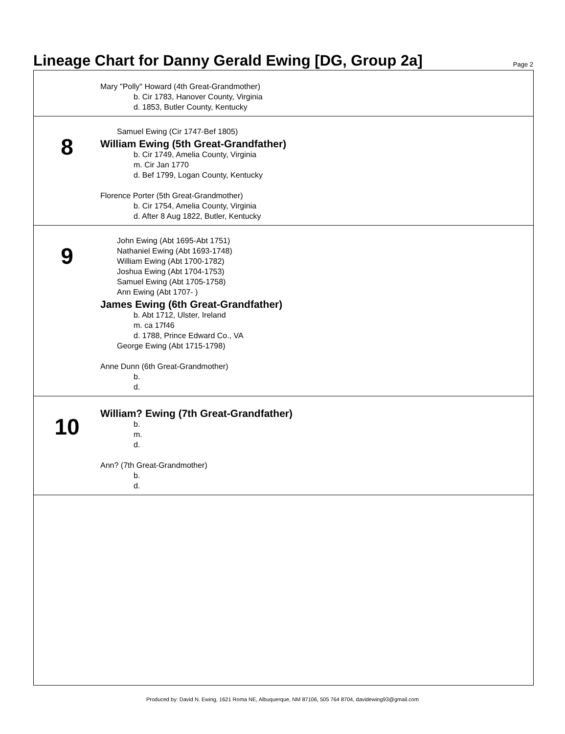Lineage Chart for Danny Gerald Ewing [DG, Group 2a]
Page 2
Mary "Polly" Howard (4th Great-Grandmother)
b. Cir 1783, Hanover County, Virginia
d. 1853, Butler County, Kentucky
8
Samuel Ewing (Cir 1747-Bef 1805)
William Ewing (5th Great-Grandfather)
b. Cir 1749, Amelia County, Virginia
m. Cir Jan 1770
d. Bef 1799, Logan County, Kentucky
Florence Porter (5th Great-Grandmother)
b. Cir 1754, Amelia County, Virginia
d. After 8 Aug 1822, Butler, Kentucky
9
John Ewing (Abt 1695-Abt 1751)
Nathaniel Ewing (Abt 1693-1748)
William Ewing (Abt 1700-1782)
Joshua Ewing (Abt 1704-1753)
Samuel Ewing (Abt 1705-1758)
Ann Ewing (Abt 1707- )
James Ewing (6th Great-Grandfather)
b. Abt 1712, Ulster, Ireland
m. ca 17f46
d. 1788, Prince Edward Co., VA
George Ewing (Abt 1715-1798)
Anne Dunn (6th Great-Grandmother)
b.
d.
10
William? Ewing (7th Great-Grandfather)
b.
m.
d.
Ann? (7th Great-Grandmother)
b.
d.
Produced by: David N. Ewing, 1621 Roma NE, Albuquerque, NM 87106, 505 764 8704, davidewing93@gmail.com